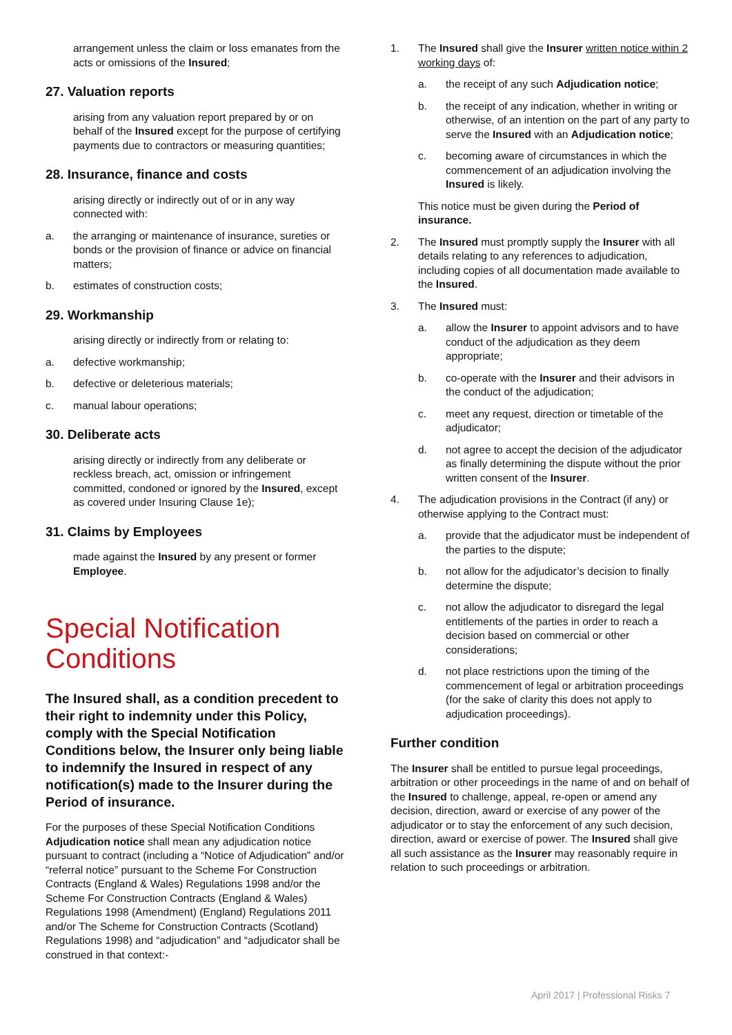arrangement unless the claim or loss emanates from the acts or omissions of the Insured;
27. Valuation reports
arising from any valuation report prepared by or on behalf of the Insured except for the purpose of certifying payments due to contractors or measuring quantities;
28. Insurance, finance and costs
arising directly or indirectly out of or in any way connected with:
a. the arranging or maintenance of insurance, sureties or bonds or the provision of finance or advice on financial matters;
b. estimates of construction costs;
29. Workmanship
arising directly or indirectly from or relating to:
a. defective workmanship;
b. defective or deleterious materials;
c. manual labour operations;
30. Deliberate acts
arising directly or indirectly from any deliberate or reckless breach, act, omission or infringement committed, condoned or ignored by the Insured, except as covered under Insuring Clause 1e);
31. Claims by Employees
made against the Insured by any present or former Employee.
Special Notification Conditions
The Insured shall, as a condition precedent to their right to indemnity under this Policy, comply with the Special Notification Conditions below, the Insurer only being liable to indemnify the Insured in respect of any notification(s) made to the Insurer during the Period of insurance.
For the purposes of these Special Notification Conditions Adjudication notice shall mean any adjudication notice pursuant to contract (including a “Notice of Adjudication” and/or “referral notice” pursuant to the Scheme For Construction Contracts (England & Wales) Regulations 1998 and/or the Scheme For Construction Contracts (England & Wales) Regulations 1998 (Amendment) (England) Regulations 2011 and/or The Scheme for Construction Contracts (Scotland) Regulations 1998) and “adjudication” and “adjudicator shall be construed in that context:-
1. The Insured shall give the Insurer written notice within 2 working days of:
a. the receipt of any such Adjudication notice;
b. the receipt of any indication, whether in writing or otherwise, of an intention on the part of any party to serve the Insured with an Adjudication notice;
c. becoming aware of circumstances in which the commencement of an adjudication involving the Insured is likely.
This notice must be given during the Period of insurance.
2. The Insured must promptly supply the Insurer with all details relating to any references to adjudication, including copies of all documentation made available to the Insured.
3. The Insured must:
a. allow the Insurer to appoint advisors and to have conduct of the adjudication as they deem appropriate;
b. co-operate with the Insurer and their advisors in the conduct of the adjudication;
c. meet any request, direction or timetable of the adjudicator;
d. not agree to accept the decision of the adjudicator as finally determining the dispute without the prior written consent of the Insurer.
4. The adjudication provisions in the Contract (if any) or otherwise applying to the Contract must:
a. provide that the adjudicator must be independent of the parties to the dispute;
b. not allow for the adjudicator’s decision to finally determine the dispute;
c. not allow the adjudicator to disregard the legal entitlements of the parties in order to reach a decision based on commercial or other considerations;
d. not place restrictions upon the timing of the commencement of legal or arbitration proceedings (for the sake of clarity this does not apply to adjudication proceedings).
Further condition
The Insurer shall be entitled to pursue legal proceedings, arbitration or other proceedings in the name of and on behalf of the Insured to challenge, appeal, re-open or amend any decision, direction, award or exercise of any power of the adjudicator or to stay the enforcement of any such decision, direction, award or exercise of power. The Insured shall give all such assistance as the Insurer may reasonably require in relation to such proceedings or arbitration.
April 2017 | Professional Risks 7